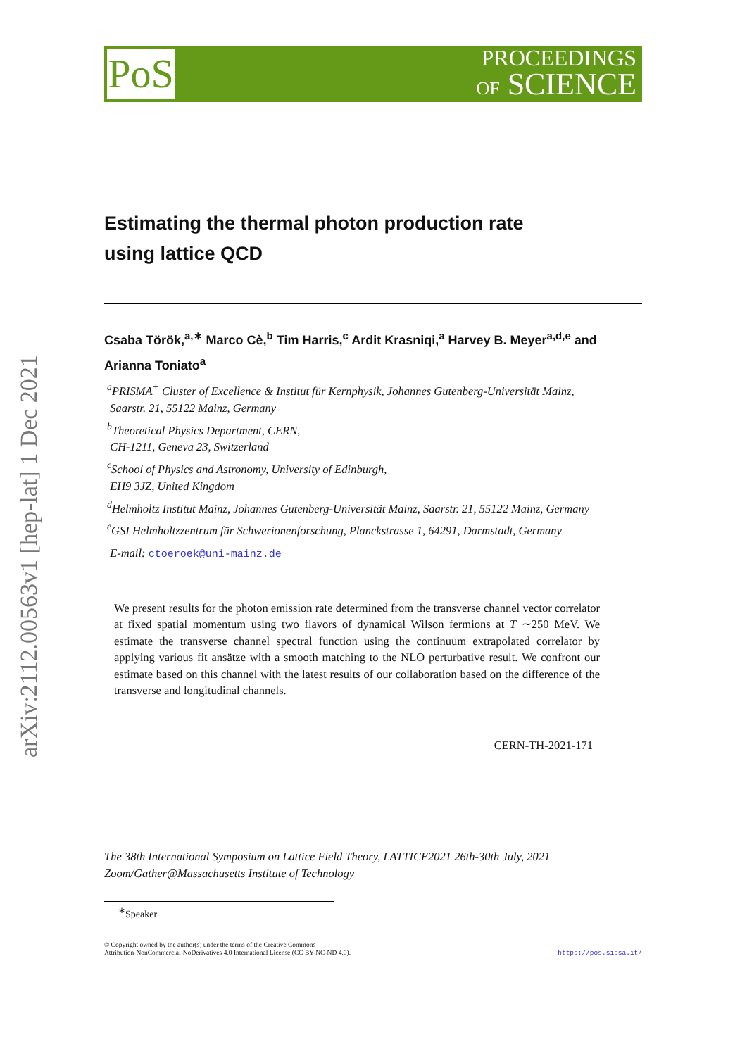PoS
PROCEEDINGS
OF SCIENCE
arXiv:2112.00563v1 [hep-lat] 1 Dec 2021
Estimating the thermal photon production rate
using lattice QCD
Csaba Török,<sup>a,∗</sup> Marco Cè,<sup>b</sup> Tim Harris,<sup>c</sup> Ardit Krasniqi,<sup>a</sup> Harvey B. Meyer<sup>a,d,e</sup> and Arianna Toniato<sup>a</sup>
<sup>a</sup> PRISMA<sup>+</sup> Cluster of Excellence & Institut für Kernphysik, Johannes Gutenberg-Universität Mainz,
Saarstr. 21, 55122 Mainz, Germany
<sup>b</sup> Theoretical Physics Department, CERN,
CH-1211, Geneva 23, Switzerland
<sup>c</sup> School of Physics and Astronomy, University of Edinburgh,
EH9 3JZ, United Kingdom
<sup>d</sup> Helmholtz Institut Mainz, Johannes Gutenberg-Universität Mainz, Saarstr. 21, 55122 Mainz, Germany
<sup>e</sup> GSI Helmholtzzentrum für Schwerionenforschung, Planckstrasse 1, 64291, Darmstadt, Germany
E-mail: ctoeroek@uni-mainz.de
We present results for the photon emission rate determined from the transverse channel vector correlator at fixed spatial momentum using two flavors of dynamical Wilson fermions at T ∼250 MeV. We estimate the transverse channel spectral function using the continuum extrapolated correlator by applying various fit ansätze with a smooth matching to the NLO perturbative result. We confront our estimate based on this channel with the latest results of our collaboration based on the difference of the transverse and longitudinal channels.
CERN-TH-2021-171
The 38th International Symposium on Lattice Field Theory, LATTICE2021 26th-30th July, 2021
Zoom/Gather@Massachusetts Institute of Technology
<sup>∗</sup>Speaker
© Copyright owned by the author(s) under the terms of the Creative Commons
Attribution-NonCommercial-NoDerivatives 4.0 International License (CC BY-NC-ND 4.0).
https://pos.sissa.it/